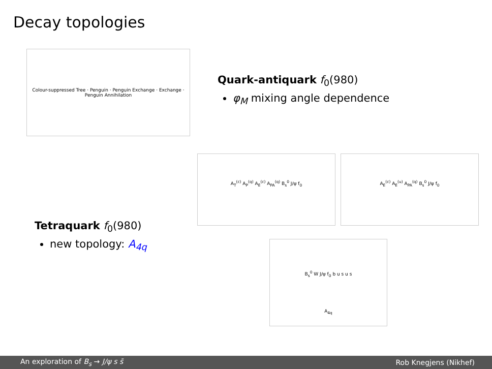Decay topologies
Colour-suppressed Tree · Penguin · Penguin Exchange · Exchange · Penguin Annihilation
Quark-antiquark f<sub>0</sub>(980)
φ<sub>M</sub> mixing angle dependence
A<sub>T</sub><sup>(c)</sup> A<sub>P</sub><sup>(q)</sup> A<sub>E</sub><sup>(c)</sup> A<sub>PA</sub><sup>(q)</sup> B<sub>s</sub><sup>0</sup> J/ψ f<sub>0</sub>
A<sub>E</sub><sup>(c)</sup> A<sub>E</sub><sup>(u)</sup> A<sub>PA</sub><sup>(q)</sup> B<sub>s</sub><sup>0</sup> J/ψ f<sub>0</sub>
Tetraquark f<sub>0</sub>(980)
new topology: A<sub>4q</sub>
B<sub>s</sub><sup>0</sup> W J/ψ f<sub>0</sub> b u s u s
A<sub>4q</sub>
An exploration of B<sub>s</sub> → J/ψ s s̄ Rob Knegjens (Nikhef)